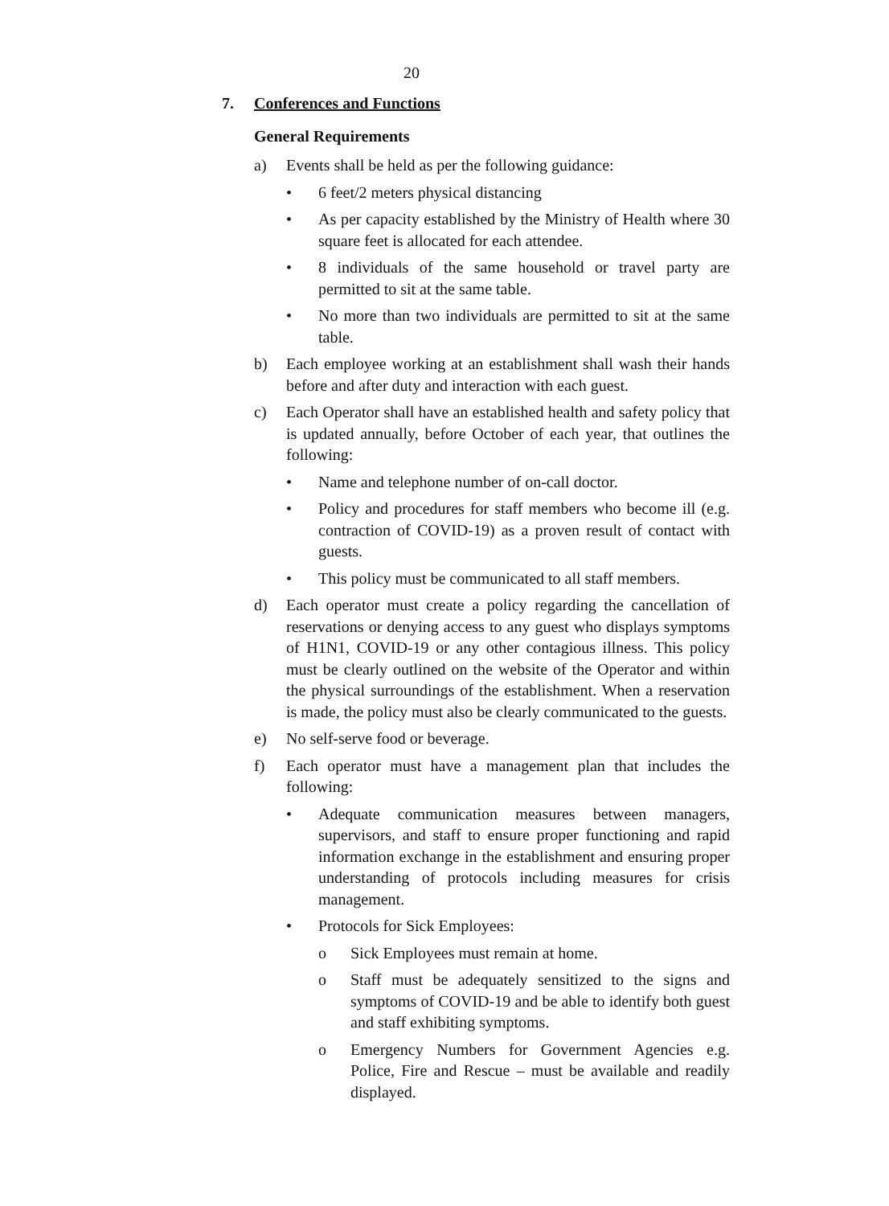20
7. Conferences and Functions
General Requirements
a) Events shall be held as per the following guidance:
• 6 feet/2 meters physical distancing
• As per capacity established by the Ministry of Health where 30 square feet is allocated for each attendee.
• 8 individuals of the same household or travel party are permitted to sit at the same table.
• No more than two individuals are permitted to sit at the same table.
b) Each employee working at an establishment shall wash their hands before and after duty and interaction with each guest.
c) Each Operator shall have an established health and safety policy that is updated annually, before October of each year, that outlines the following:
• Name and telephone number of on-call doctor.
• Policy and procedures for staff members who become ill (e.g. contraction of COVID-19) as a proven result of contact with guests.
• This policy must be communicated to all staff members.
d) Each operator must create a policy regarding the cancellation of reservations or denying access to any guest who displays symptoms of H1N1, COVID-19 or any other contagious illness. This policy must be clearly outlined on the website of the Operator and within the physical surroundings of the establishment. When a reservation is made, the policy must also be clearly communicated to the guests.
e) No self-serve food or beverage.
f) Each operator must have a management plan that includes the following:
• Adequate communication measures between managers, supervisors, and staff to ensure proper functioning and rapid information exchange in the establishment and ensuring proper understanding of protocols including measures for crisis management.
• Protocols for Sick Employees:
o Sick Employees must remain at home.
o Staff must be adequately sensitized to the signs and symptoms of COVID-19 and be able to identify both guest and staff exhibiting symptoms.
o Emergency Numbers for Government Agencies e.g. Police, Fire and Rescue – must be available and readily displayed.